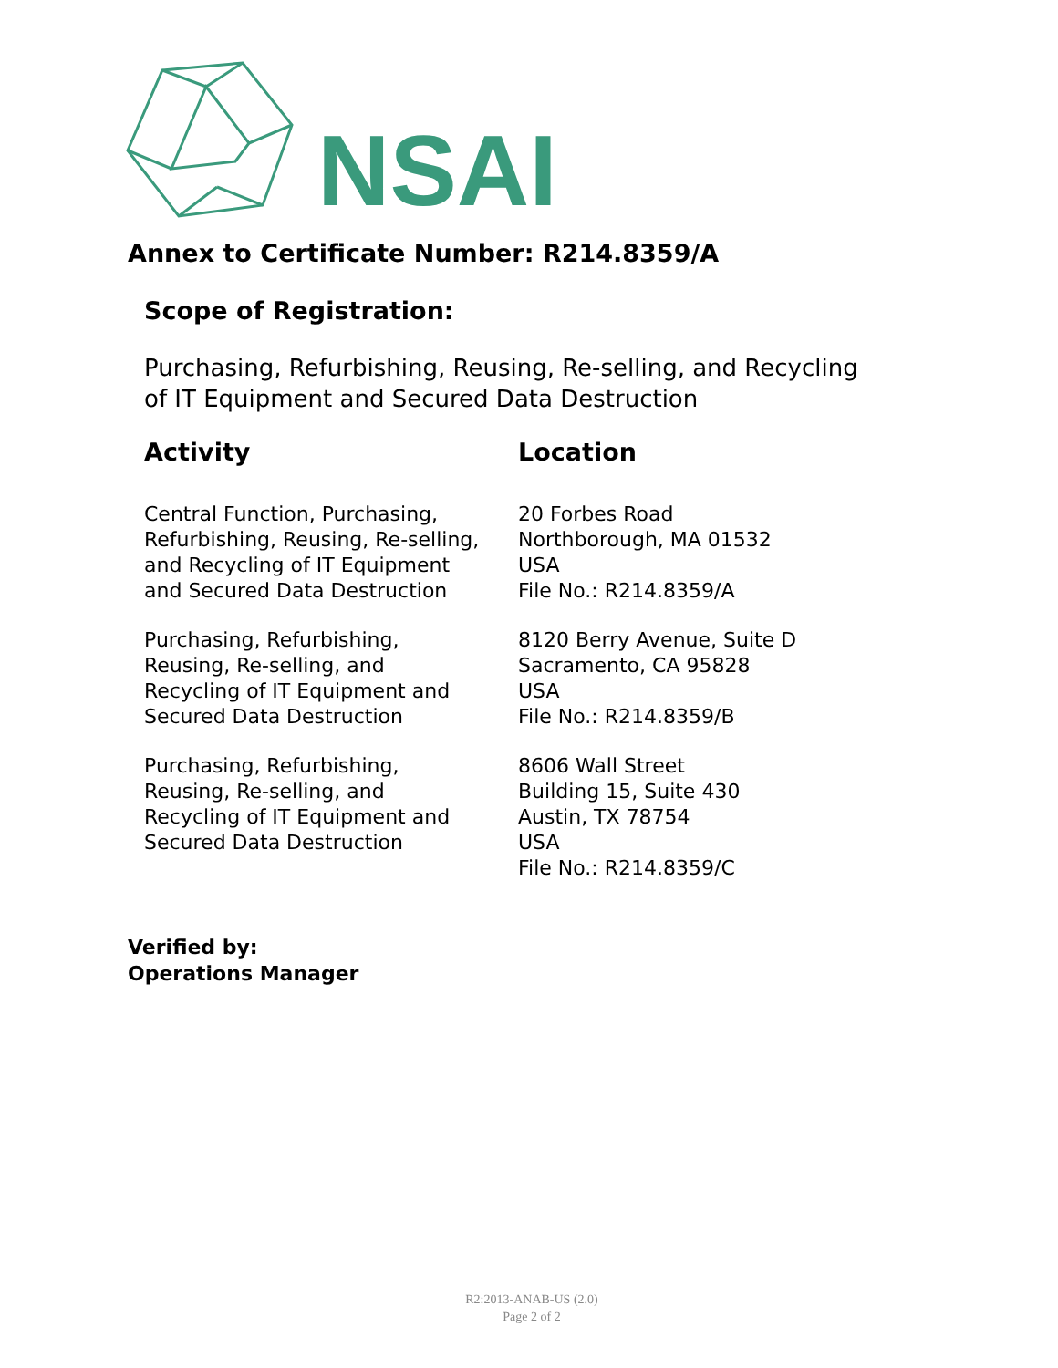NSAI
Annex to Certificate Number: R214.8359/A
Scope of Registration:
Purchasing, Refurbishing, Reusing, Re-selling, and Recycling
of IT Equipment and Secured Data Destruction
| Activity | Location |
| --- | --- |
| Central Function, Purchasing, Refurbishing, Reusing, Re-selling, and Recycling of IT Equipment and Secured Data Destruction | 20 Forbes Road Northborough, MA 01532 USA File No.: R214.8359/A |
| Purchasing, Refurbishing, Reusing, Re-selling, and Recycling of IT Equipment and Secured Data Destruction | 8120 Berry Avenue, Suite D Sacramento, CA 95828 USA File No.: R214.8359/B |
| Purchasing, Refurbishing, Reusing, Re-selling, and Recycling of IT Equipment and Secured Data Destruction | 8606 Wall Street Building 15, Suite 430 Austin, TX 78754 USA File No.: R214.8359/C |
Verified by:
Operations Manager
R2:2013-ANAB-US (2.0)
Page 2 of 2